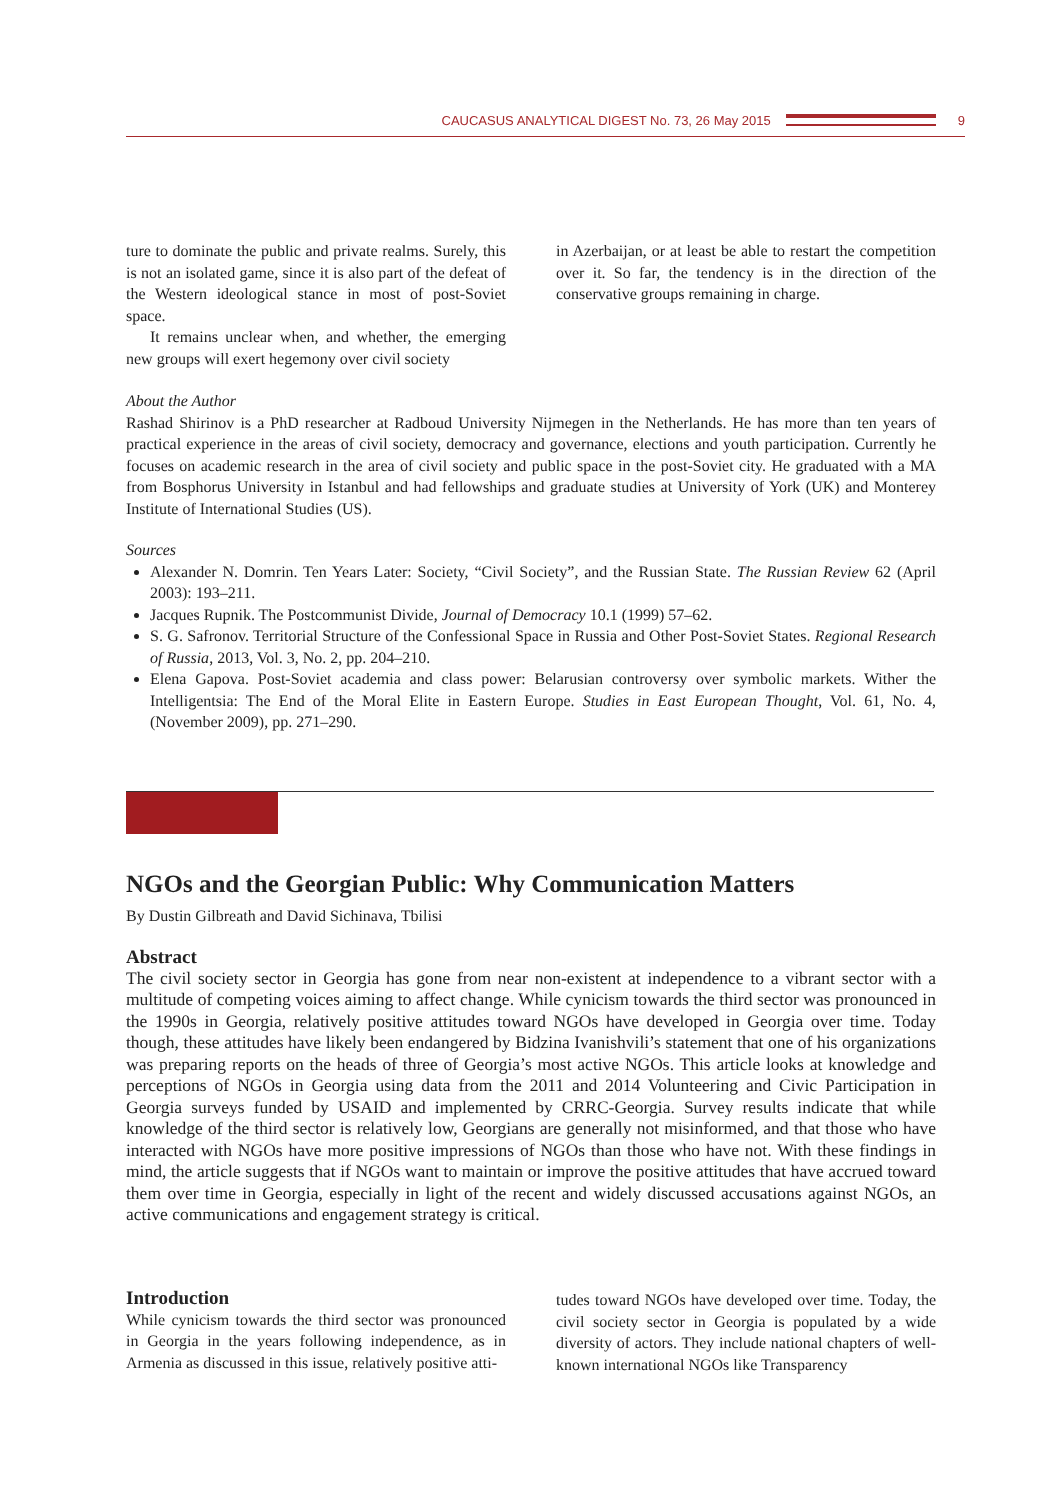CAUCASUS ANALYTICAL DIGEST No. 73, 26 May 2015
9
ture to dominate the public and private realms. Surely, this is not an isolated game, since it is also part of the defeat of the Western ideological stance in most of post-Soviet space.
It remains unclear when, and whether, the emerging new groups will exert hegemony over civil society
in Azerbaijan, or at least be able to restart the competition over it. So far, the tendency is in the direction of the conservative groups remaining in charge.
About the Author
Rashad Shirinov is a PhD researcher at Radboud University Nijmegen in the Netherlands. He has more than ten years of practical experience in the areas of civil society, democracy and governance, elections and youth participation. Currently he focuses on academic research in the area of civil society and public space in the post-Soviet city. He graduated with a MA from Bosphorus University in Istanbul and had fellowships and graduate studies at University of York (UK) and Monterey Institute of International Studies (US).
Sources
Alexander N. Domrin. Ten Years Later: Society, “Civil Society”, and the Russian State. The Russian Review 62 (April 2003): 193–211.
Jacques Rupnik. The Postcommunist Divide, Journal of Democracy 10.1 (1999) 57–62.
S. G. Safronov. Territorial Structure of the Confessional Space in Russia and Other Post-Soviet States. Regional Research of Russia, 2013, Vol. 3, No. 2, pp. 204–210.
Elena Gapova. Post-Soviet academia and class power: Belarusian controversy over symbolic markets. Wither the Intelligentsia: The End of the Moral Elite in Eastern Europe. Studies in East European Thought, Vol. 61, No. 4, (November 2009), pp. 271–290.
NGOs and the Georgian Public: Why Communication Matters
By Dustin Gilbreath and David Sichinava, Tbilisi
Abstract
The civil society sector in Georgia has gone from near non-existent at independence to a vibrant sector with a multitude of competing voices aiming to affect change. While cynicism towards the third sector was pronounced in the 1990s in Georgia, relatively positive attitudes toward NGOs have developed in Georgia over time. Today though, these attitudes have likely been endangered by Bidzina Ivanishvili’s statement that one of his organizations was preparing reports on the heads of three of Georgia’s most active NGOs. This article looks at knowledge and perceptions of NGOs in Georgia using data from the 2011 and 2014 Volunteering and Civic Participation in Georgia surveys funded by USAID and implemented by CRRC-Georgia. Survey results indicate that while knowledge of the third sector is relatively low, Georgians are generally not misinformed, and that those who have interacted with NGOs have more positive impressions of NGOs than those who have not. With these findings in mind, the article suggests that if NGOs want to maintain or improve the positive attitudes that have accrued toward them over time in Georgia, especially in light of the recent and widely discussed accusations against NGOs, an active communications and engagement strategy is critical.
Introduction
While cynicism towards the third sector was pronounced in Georgia in the years following independence, as in Armenia as discussed in this issue, relatively positive atti-
tudes toward NGOs have developed over time. Today, the civil society sector in Georgia is populated by a wide diversity of actors. They include national chapters of well-known international NGOs like Transparency